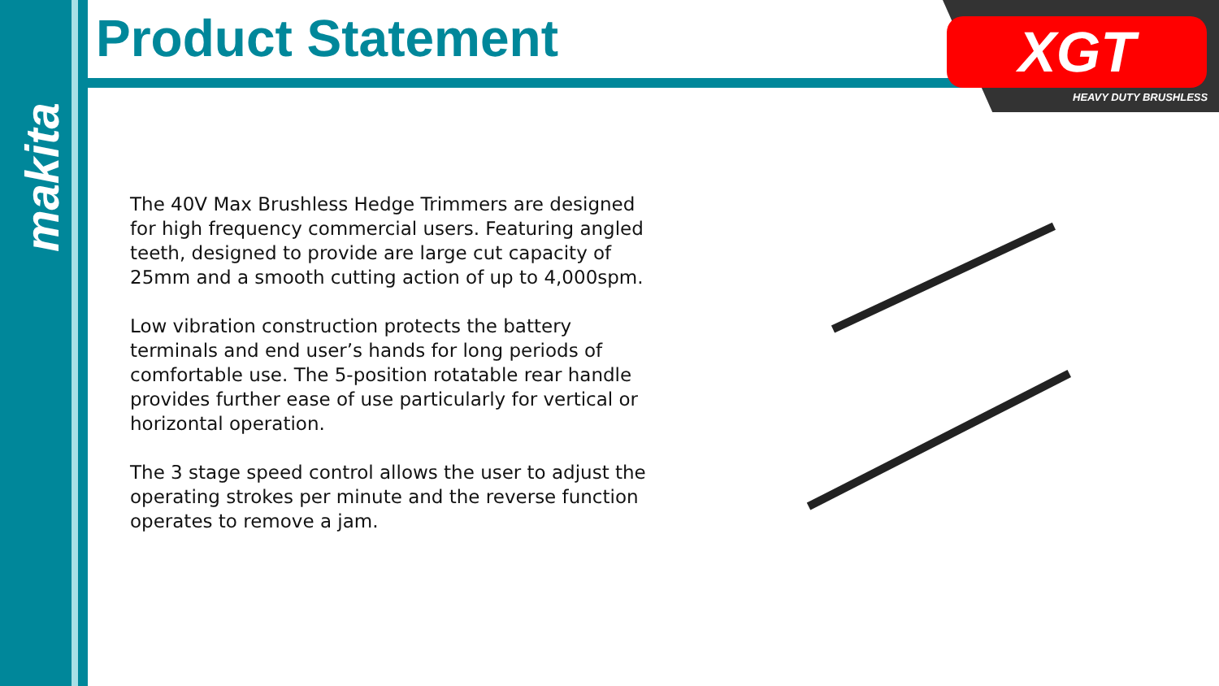makita
Product Statement XGT
HEAVY DUTY BRUSHLESS
The 40V Max Brushless Hedge Trimmers are designed for high frequency commercial users. Featuring angled teeth, designed to provide are large cut capacity of 25mm and a smooth cutting action of up to 4,000spm.
Low vibration construction protects the battery terminals and end user’s hands for long periods of comfortable use. The 5-position rotatable rear handle provides further ease of use particularly for vertical or horizontal operation.
The 3 stage speed control allows the user to adjust the operating strokes per minute and the reverse function operates to remove a jam.